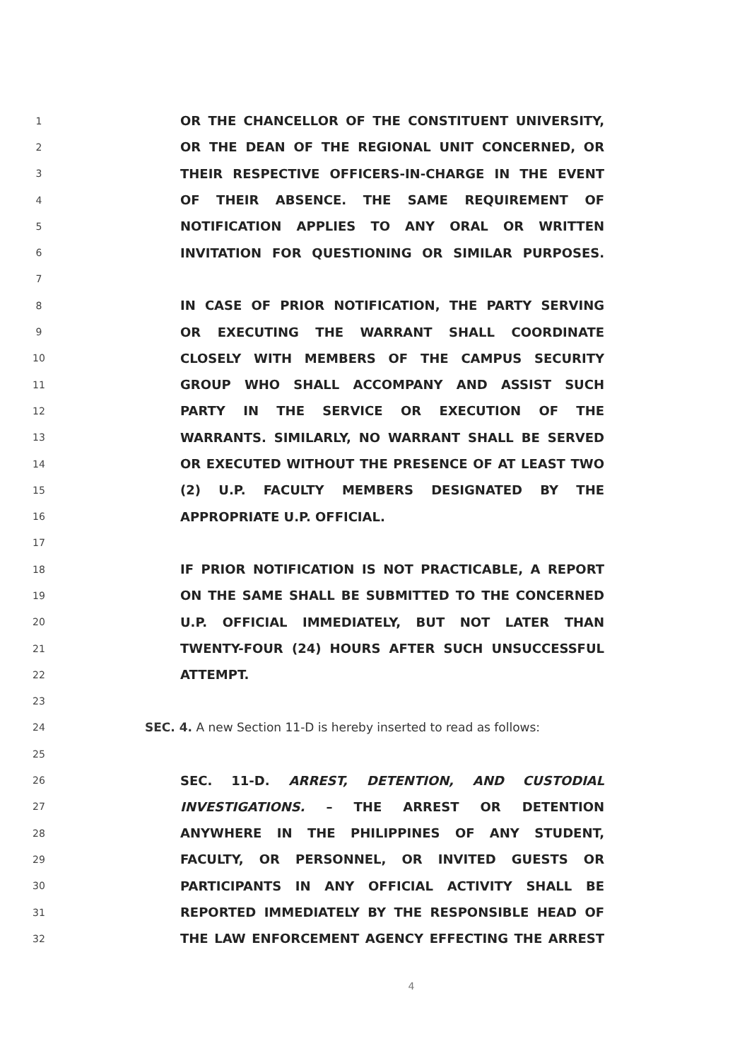1 OR THE CHANCELLOR OF THE CONSTITUENT UNIVERSITY,
2 OR THE DEAN OF THE REGIONAL UNIT CONCERNED, OR
3 THEIR RESPECTIVE OFFICERS-IN-CHARGE IN THE EVENT
4 OF THEIR ABSENCE. THE SAME REQUIREMENT OF
5 NOTIFICATION APPLIES TO ANY ORAL OR WRITTEN
6 INVITATION FOR QUESTIONING OR SIMILAR PURPOSES.
7
8 IN CASE OF PRIOR NOTIFICATION, THE PARTY SERVING
9 OR EXECUTING THE WARRANT SHALL COORDINATE
10 CLOSELY WITH MEMBERS OF THE CAMPUS SECURITY
11 GROUP WHO SHALL ACCOMPANY AND ASSIST SUCH
12 PARTY IN THE SERVICE OR EXECUTION OF THE
13 WARRANTS. SIMILARLY, NO WARRANT SHALL BE SERVED
14 OR EXECUTED WITHOUT THE PRESENCE OF AT LEAST TWO
15 (2) U.P. FACULTY MEMBERS DESIGNATED BY THE
16 APPROPRIATE U.P. OFFICIAL.
17
18 IF PRIOR NOTIFICATION IS NOT PRACTICABLE, A REPORT
19 ON THE SAME SHALL BE SUBMITTED TO THE CONCERNED
20 U.P. OFFICIAL IMMEDIATELY, BUT NOT LATER THAN
21 TWENTY-FOUR (24) HOURS AFTER SUCH UNSUCCESSFUL
22 ATTEMPT.
23
24 SEC. 4. A new Section 11-D is hereby inserted to read as follows:
25
26 SEC. 11-D. ARREST, DETENTION, AND CUSTODIAL
27 INVESTIGATIONS. – THE ARREST OR DETENTION
28 ANYWHERE IN THE PHILIPPINES OF ANY STUDENT,
29 FACULTY, OR PERSONNEL, OR INVITED GUESTS OR
30 PARTICIPANTS IN ANY OFFICIAL ACTIVITY SHALL BE
31 REPORTED IMMEDIATELY BY THE RESPONSIBLE HEAD OF
32 THE LAW ENFORCEMENT AGENCY EFFECTING THE ARREST
4